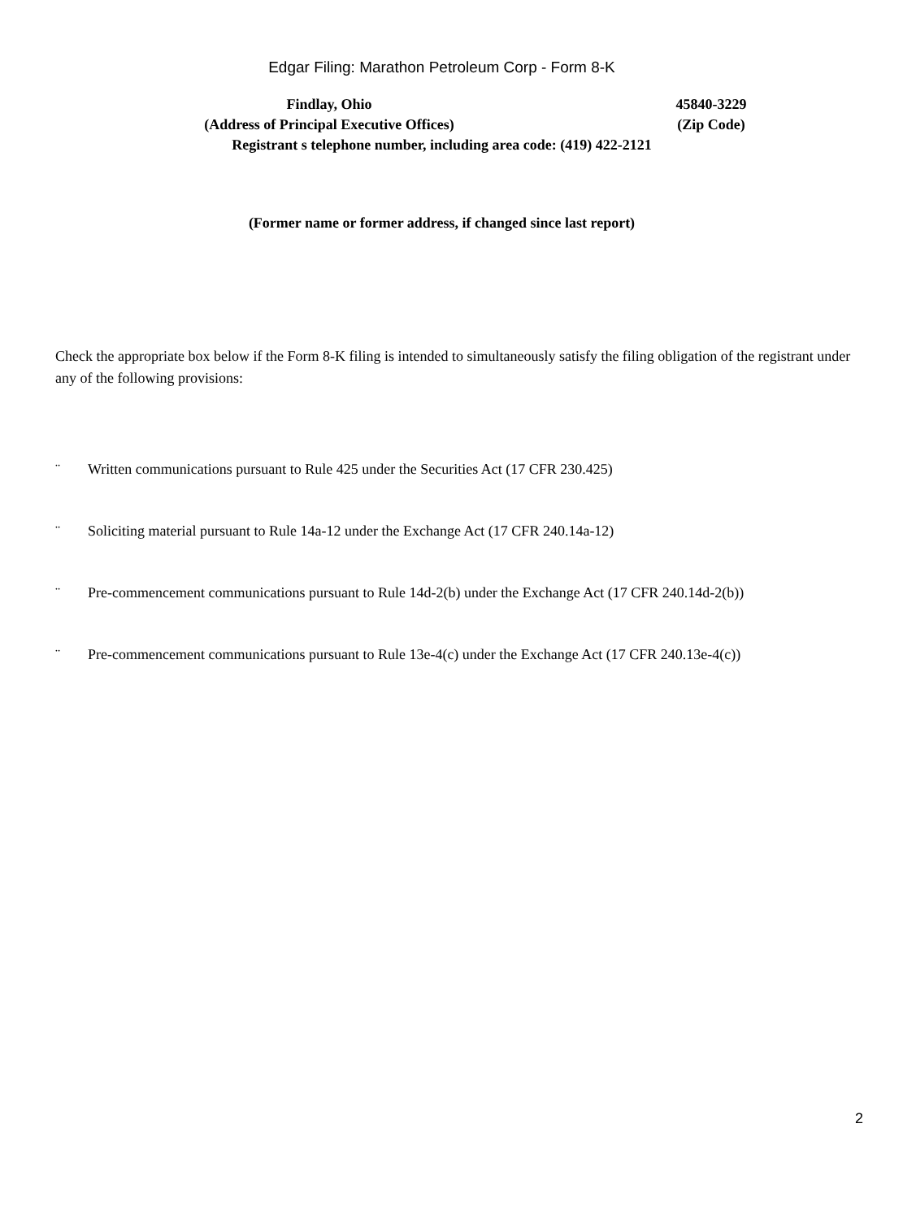Edgar Filing: Marathon Petroleum Corp - Form 8-K
Findlay, Ohio 45840-3229
(Address of Principal Executive Offices)
(Zip Code)
Registrant s telephone number, including area code: (419) 422-2121
(Former name or former address, if changed since last report)
Check the appropriate box below if the Form 8-K filing is intended to simultaneously satisfy the filing obligation of the registrant under any of the following provisions:
¨ Written communications pursuant to Rule 425 under the Securities Act (17 CFR 230.425)
¨ Soliciting material pursuant to Rule 14a-12 under the Exchange Act (17 CFR 240.14a-12)
¨ Pre-commencement communications pursuant to Rule 14d-2(b) under the Exchange Act (17 CFR 240.14d-2(b))
¨ Pre-commencement communications pursuant to Rule 13e-4(c) under the Exchange Act (17 CFR 240.13e-4(c))
2